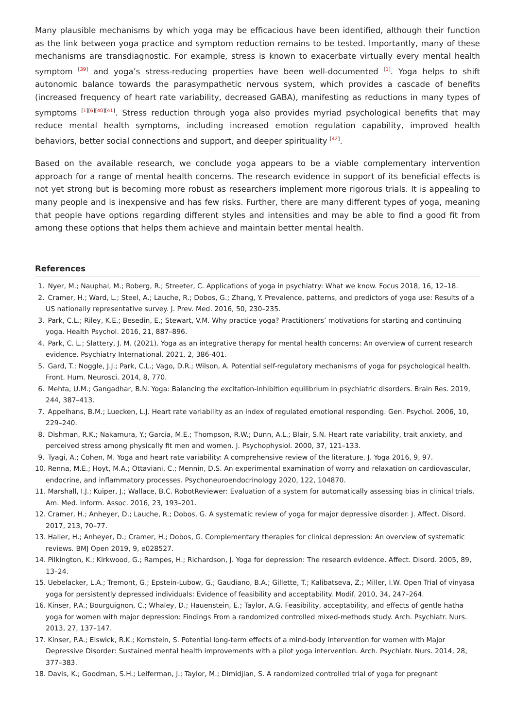Many plausible mechanisms by which yoga may be efficacious have been identified, although their function as the link between yoga practice and symptom reduction remains to be tested. Importantly, many of these mechanisms are transdiagnostic. For example, stress is known to exacerbate virtually every mental health symptom <sup>[39]</sup> and yoga’s stress-reducing properties have been well-documented <sup>[1]</sup>. Yoga helps to shift autonomic balance towards the parasympathetic nervous system, which provides a cascade of benefits (increased frequency of heart rate variability, decreased GABA), manifesting as reductions in many types of symptoms <sup>[1][6][40][41]</sup>. Stress reduction through yoga also provides myriad psychological benefits that may reduce mental health symptoms, including increased emotion regulation capability, improved health behaviors, better social connections and support, and deeper spirituality <sup>[42]</sup>.
Based on the available research, we conclude yoga appears to be a viable complementary intervention approach for a range of mental health concerns. The research evidence in support of its beneficial effects is not yet strong but is becoming more robust as researchers implement more rigorous trials. It is appealing to many people and is inexpensive and has few risks. Further, there are many different types of yoga, meaning that people have options regarding different styles and intensities and may be able to find a good fit from among these options that helps them achieve and maintain better mental health.
References
1. Nyer, M.; Nauphal, M.; Roberg, R.; Streeter, C. Applications of yoga in psychiatry: What we know. Focus 2018, 16, 12–18.
2. Cramer, H.; Ward, L.; Steel, A.; Lauche, R.; Dobos, G.; Zhang, Y. Prevalence, patterns, and predictors of yoga use: Results of a US nationally representative survey. J. Prev. Med. 2016, 50, 230–235.
3. Park, C.L.; Riley, K.E.; Besedin, E.; Stewart, V.M. Why practice yoga? Practitioners’ motivations for starting and continuing yoga. Health Psychol. 2016, 21, 887–896.
4. Park, C. L.; Slattery, J. M. (2021). Yoga as an integrative therapy for mental health concerns: An overview of current research evidence. Psychiatry International. 2021, 2, 386-401.
5. Gard, T.; Noggle, J.J.; Park, C.L.; Vago, D.R.; Wilson, A. Potential self-regulatory mechanisms of yoga for psychological health. Front. Hum. Neurosci. 2014, 8, 770.
6. Mehta, U.M.; Gangadhar, B.N. Yoga: Balancing the excitation-inhibition equilibrium in psychiatric disorders. Brain Res. 2019, 244, 387–413.
7. Appelhans, B.M.; Luecken, L.J. Heart rate variability as an index of regulated emotional responding. Gen. Psychol. 2006, 10, 229–240.
8. Dishman, R.K.; Nakamura, Y.; Garcia, M.E.; Thompson, R.W.; Dunn, A.L.; Blair, S.N. Heart rate variability, trait anxiety, and perceived stress among physically fit men and women. J. Psychophysiol. 2000, 37, 121–133.
9. Tyagi, A.; Cohen, M. Yoga and heart rate variability: A comprehensive review of the literature. J. Yoga 2016, 9, 97.
10. Renna, M.E.; Hoyt, M.A.; Ottaviani, C.; Mennin, D.S. An experimental examination of worry and relaxation on cardiovascular, endocrine, and inflammatory processes. Psychoneuroendocrinology 2020, 122, 104870.
11. Marshall, I.J.; Kuiper, J.; Wallace, B.C. RobotReviewer: Evaluation of a system for automatically assessing bias in clinical trials. Am. Med. Inform. Assoc. 2016, 23, 193–201.
12. Cramer, H.; Anheyer, D.; Lauche, R.; Dobos, G. A systematic review of yoga for major depressive disorder. J. Affect. Disord. 2017, 213, 70–77.
13. Haller, H.; Anheyer, D.; Cramer, H.; Dobos, G. Complementary therapies for clinical depression: An overview of systematic reviews. BMJ Open 2019, 9, e028527.
14. Pilkington, K.; Kirkwood, G.; Rampes, H.; Richardson, J. Yoga for depression: The research evidence. Affect. Disord. 2005, 89, 13–24.
15. Uebelacker, L.A.; Tremont, G.; Epstein-Lubow, G.; Gaudiano, B.A.; Gillette, T.; Kalibatseva, Z.; Miller, I.W. Open Trial of vinyasa yoga for persistently depressed individuals: Evidence of feasibility and acceptability. Modif. 2010, 34, 247–264.
16. Kinser, P.A.; Bourguignon, C.; Whaley, D.; Hauenstein, E.; Taylor, A.G. Feasibility, acceptability, and effects of gentle hatha yoga for women with major depression: Findings From a randomized controlled mixed-methods study. Arch. Psychiatr. Nurs. 2013, 27, 137–147.
17. Kinser, P.A.; Elswick, R.K.; Kornstein, S. Potential long-term effects of a mind-body intervention for women with Major Depressive Disorder: Sustained mental health improvements with a pilot yoga intervention. Arch. Psychiatr. Nurs. 2014, 28, 377–383.
18. Davis, K.; Goodman, S.H.; Leiferman, J.; Taylor, M.; Dimidjian, S. A randomized controlled trial of yoga for pregnant